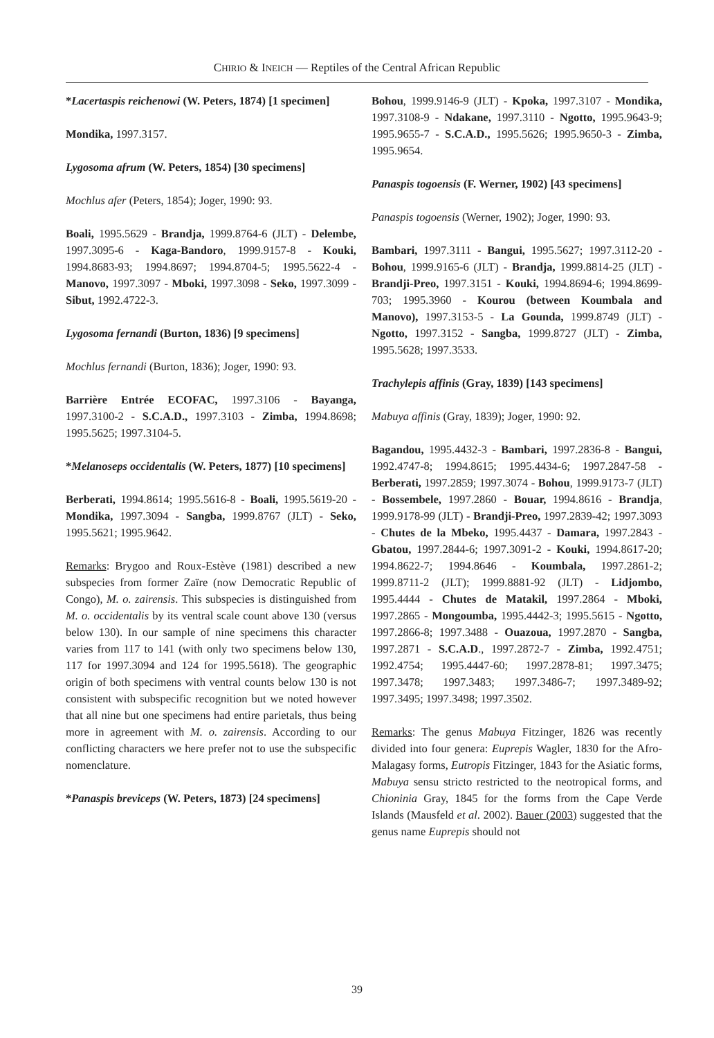CHIRIO & INEICH — Reptiles of the Central African Republic
*Lacertaspis reichenowi (W. Peters, 1874) [1 specimen]
Mondika, 1997.3157.
Lygosoma afrum (W. Peters, 1854) [30 specimens]
Mochlus afer (Peters, 1854); Joger, 1990: 93.
Boali, 1995.5629 - Brandja, 1999.8764-6 (JLT) - Delembe, 1997.3095-6 - Kaga-Bandoro, 1999.9157-8 - Kouki, 1994.8683-93; 1994.8697; 1994.8704-5; 1995.5622-4 - Manovo, 1997.3097 - Mboki, 1997.3098 - Seko, 1997.3099 - Sibut, 1992.4722-3.
Lygosoma fernandi (Burton, 1836) [9 specimens]
Mochlus fernandi (Burton, 1836); Joger, 1990: 93.
Barrière Entrée ECOFAC, 1997.3106 - Bayanga, 1997.3100-2 - S.C.A.D., 1997.3103 - Zimba, 1994.8698; 1995.5625; 1997.3104-5.
*Melanoseps occidentalis (W. Peters, 1877) [10 specimens]
Berberati, 1994.8614; 1995.5616-8 - Boali, 1995.5619-20 - Mondika, 1997.3094 - Sangba, 1999.8767 (JLT) - Seko, 1995.5621; 1995.9642.
Remarks: Brygoo and Roux-Estève (1981) described a new subspecies from former Zaïre (now Democratic Republic of Congo), M. o. zairensis. This subspecies is distinguished from M. o. occidentalis by its ventral scale count above 130 (versus below 130). In our sample of nine specimens this character varies from 117 to 141 (with only two specimens below 130, 117 for 1997.3094 and 124 for 1995.5618). The geographic origin of both specimens with ventral counts below 130 is not consistent with subspecific recognition but we noted however that all nine but one specimens had entire parietals, thus being more in agreement with M. o. zairensis. According to our conflicting characters we here prefer not to use the subspecific nomenclature.
*Panaspis breviceps (W. Peters, 1873) [24 specimens]
Bohou, 1999.9146-9 (JLT) - Kpoka, 1997.3107 - Mondika, 1997.3108-9 - Ndakane, 1997.3110 - Ngotto, 1995.9643-9; 1995.9655-7 - S.C.A.D., 1995.5626; 1995.9650-3 - Zimba, 1995.9654.
Panaspis togoensis (F. Werner, 1902) [43 specimens]
Panaspis togoensis (Werner, 1902); Joger, 1990: 93.
Bambari, 1997.3111 - Bangui, 1995.5627; 1997.3112-20 - Bohou, 1999.9165-6 (JLT) - Brandja, 1999.8814-25 (JLT) - Brandji-Preo, 1997.3151 - Kouki, 1994.8694-6; 1994.8699-703; 1995.3960 - Kourou (between Koumbala and Manovo), 1997.3153-5 - La Gounda, 1999.8749 (JLT) - Ngotto, 1997.3152 - Sangba, 1999.8727 (JLT) - Zimba, 1995.5628; 1997.3533.
Trachylepis affinis (Gray, 1839) [143 specimens]
Mabuya affinis (Gray, 1839); Joger, 1990: 92.
Bagandou, 1995.4432-3 - Bambari, 1997.2836-8 - Bangui, 1992.4747-8; 1994.8615; 1995.4434-6; 1997.2847-58 - Berberati, 1997.2859; 1997.3074 - Bohou, 1999.9173-7 (JLT) - Bossembele, 1997.2860 - Bouar, 1994.8616 - Brandja, 1999.9178-99 (JLT) - Brandji-Preo, 1997.2839-42; 1997.3093 - Chutes de la Mbeko, 1995.4437 - Damara, 1997.2843 - Gbatou, 1997.2844-6; 1997.3091-2 - Kouki, 1994.8617-20; 1994.8622-7; 1994.8646 - Koumbala, 1997.2861-2; 1999.8711-2 (JLT); 1999.8881-92 (JLT) - Lidjombo, 1995.4444 - Chutes de Matakil, 1997.2864 - Mboki, 1997.2865 - Mongoumba, 1995.4442-3; 1995.5615 - Ngotto, 1997.2866-8; 1997.3488 - Ouazoua, 1997.2870 - Sangba, 1997.2871 - S.C.A.D., 1997.2872-7 - Zimba, 1992.4751; 1992.4754; 1995.4447-60; 1997.2878-81; 1997.3475; 1997.3478; 1997.3483; 1997.3486-7; 1997.3489-92; 1997.3495; 1997.3498; 1997.3502.
Remarks: The genus Mabuya Fitzinger, 1826 was recently divided into four genera: Euprepis Wagler, 1830 for the Afro-Malagasy forms, Eutropis Fitzinger, 1843 for the Asiatic forms, Mabuya sensu stricto restricted to the neotropical forms, and Chioninia Gray, 1845 for the forms from the Cape Verde Islands (Mausfeld et al. 2002). Bauer (2003) suggested that the genus name Euprepis should not
39